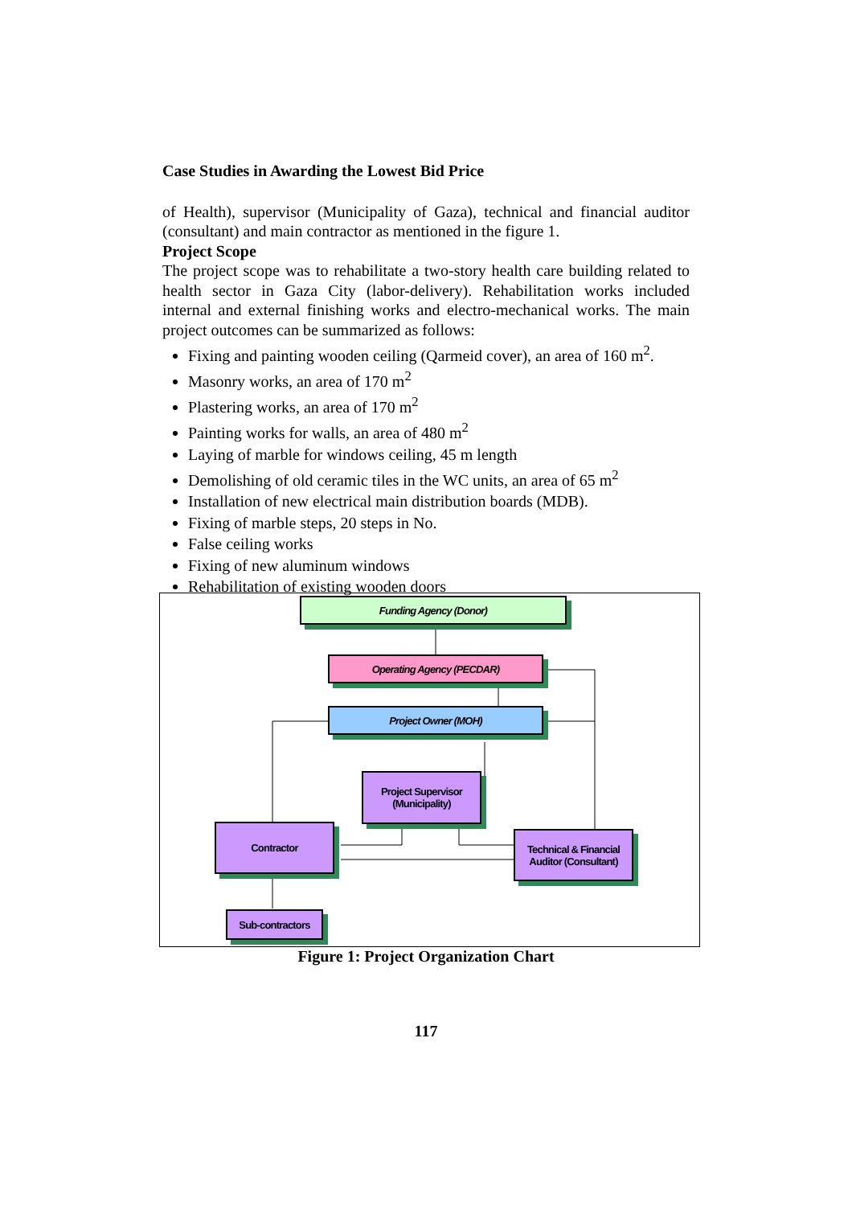Case Studies in Awarding the Lowest Bid Price
of Health), supervisor (Municipality of Gaza), technical and financial auditor (consultant) and main contractor as mentioned in the figure 1.
Project Scope
The project scope was to rehabilitate a two-story health care building related to health sector in Gaza City (labor-delivery). Rehabilitation works included internal and external finishing works and electro-mechanical works. The main project outcomes can be summarized as follows:
Fixing and painting wooden ceiling (Qarmeid cover), an area of 160 m<sup>2</sup>.
Masonry works, an area of 170 m<sup>2</sup>
Plastering works, an area of 170 m<sup>2</sup>
Painting works for walls, an area of 480 m<sup>2</sup>
Laying of marble for windows ceiling, 45 m length
Demolishing of old ceramic tiles in the WC units, an area of 65 m<sup>2</sup>
Installation of new electrical main distribution boards (MDB).
Fixing of marble steps, 20 steps in No.
False ceiling works
Fixing of new aluminum windows
Rehabilitation of existing wooden doors
Funding Agency (Donor)
Operating Agency (PECDAR)
Project Owner (MOH)
Project Supervisor
(Municipality)
Contractor
Technical & Financial
Auditor (Consultant)
Sub-contractors
Figure 1: Project Organization Chart
117